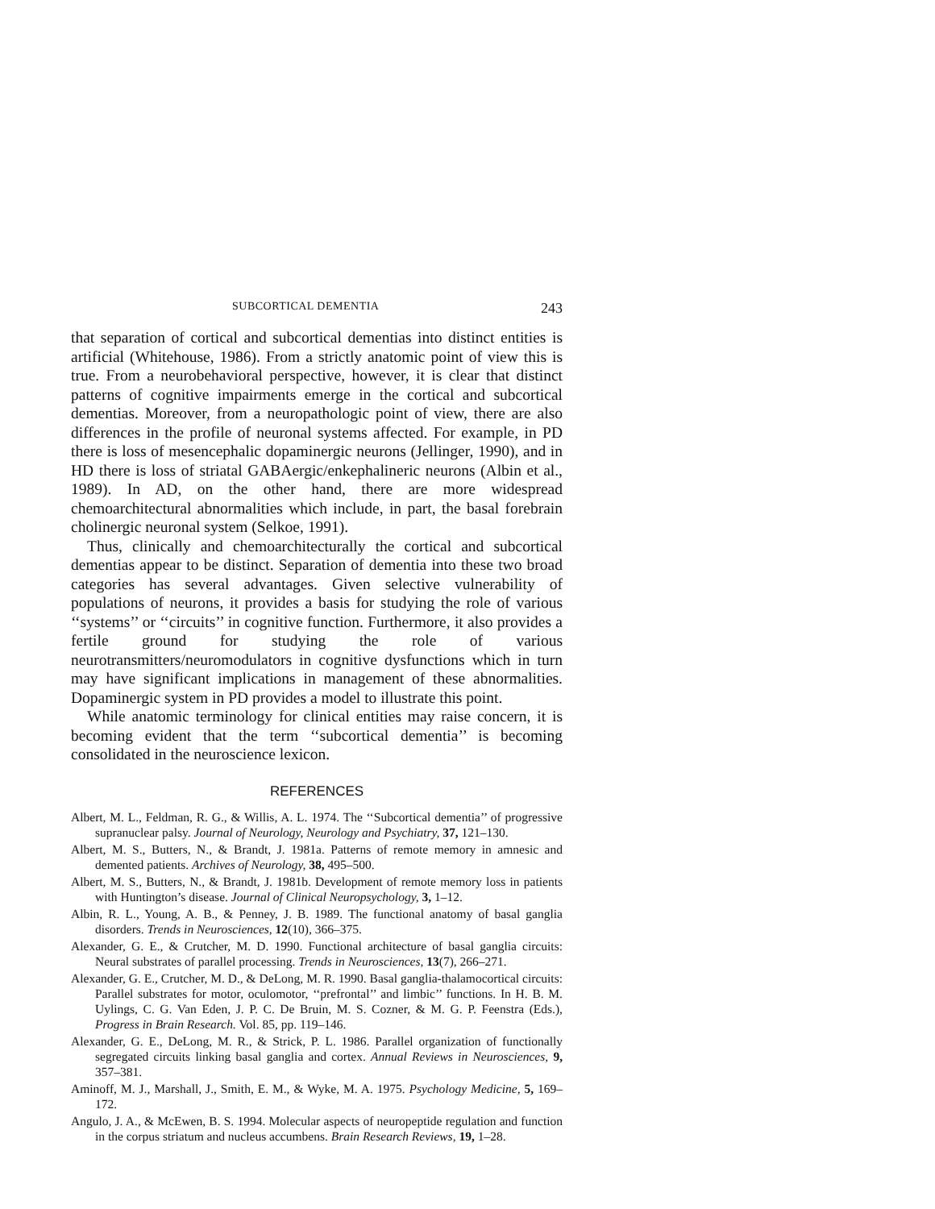SUBCORTICAL DEMENTIA 243
that separation of cortical and subcortical dementias into distinct entities is artificial (Whitehouse, 1986). From a strictly anatomic point of view this is true. From a neurobehavioral perspective, however, it is clear that distinct patterns of cognitive impairments emerge in the cortical and subcortical dementias. Moreover, from a neuropathologic point of view, there are also differences in the profile of neuronal systems affected. For example, in PD there is loss of mesencephalic dopaminergic neurons (Jellinger, 1990), and in HD there is loss of striatal GABAergic/enkephalineric neurons (Albin et al., 1989). In AD, on the other hand, there are more widespread chemoarchitectural abnormalities which include, in part, the basal forebrain cholinergic neuronal system (Selkoe, 1991).
Thus, clinically and chemoarchitecturally the cortical and subcortical dementias appear to be distinct. Separation of dementia into these two broad categories has several advantages. Given selective vulnerability of populations of neurons, it provides a basis for studying the role of various ‘‘systems’’ or ‘‘circuits’’ in cognitive function. Furthermore, it also provides a fertile ground for studying the role of various neurotransmitters/neuromodulators in cognitive dysfunctions which in turn may have significant implications in management of these abnormalities. Dopaminergic system in PD provides a model to illustrate this point.
While anatomic terminology for clinical entities may raise concern, it is becoming evident that the term ‘‘subcortical dementia’’ is becoming consolidated in the neuroscience lexicon.
REFERENCES
Albert, M. L., Feldman, R. G., & Willis, A. L. 1974. The ‘‘Subcortical dementia’’ of progressive supranuclear palsy. Journal of Neurology, Neurology and Psychiatry, 37, 121–130.
Albert, M. S., Butters, N., & Brandt, J. 1981a. Patterns of remote memory in amnesic and demented patients. Archives of Neurology, 38, 495–500.
Albert, M. S., Butters, N., & Brandt, J. 1981b. Development of remote memory loss in patients with Huntington’s disease. Journal of Clinical Neuropsychology, 3, 1–12.
Albin, R. L., Young, A. B., & Penney, J. B. 1989. The functional anatomy of basal ganglia disorders. Trends in Neurosciences, 12(10), 366–375.
Alexander, G. E., & Crutcher, M. D. 1990. Functional architecture of basal ganglia circuits: Neural substrates of parallel processing. Trends in Neurosciences, 13(7), 266–271.
Alexander, G. E., Crutcher, M. D., & DeLong, M. R. 1990. Basal ganglia-thalamocortical circuits: Parallel substrates for motor, oculomotor, ‘‘prefrontal’’ and limbic’’ functions. In H. B. M. Uylings, C. G. Van Eden, J. P. C. De Bruin, M. S. Cozner, & M. G. P. Feenstra (Eds.), Progress in Brain Research. Vol. 85, pp. 119–146.
Alexander, G. E., DeLong, M. R., & Strick, P. L. 1986. Parallel organization of functionally segregated circuits linking basal ganglia and cortex. Annual Reviews in Neurosciences, 9, 357–381.
Aminoff, M. J., Marshall, J., Smith, E. M., & Wyke, M. A. 1975. Psychology Medicine, 5, 169–172.
Angulo, J. A., & McEwen, B. S. 1994. Molecular aspects of neuropeptide regulation and function in the corpus striatum and nucleus accumbens. Brain Research Reviews, 19, 1–28.